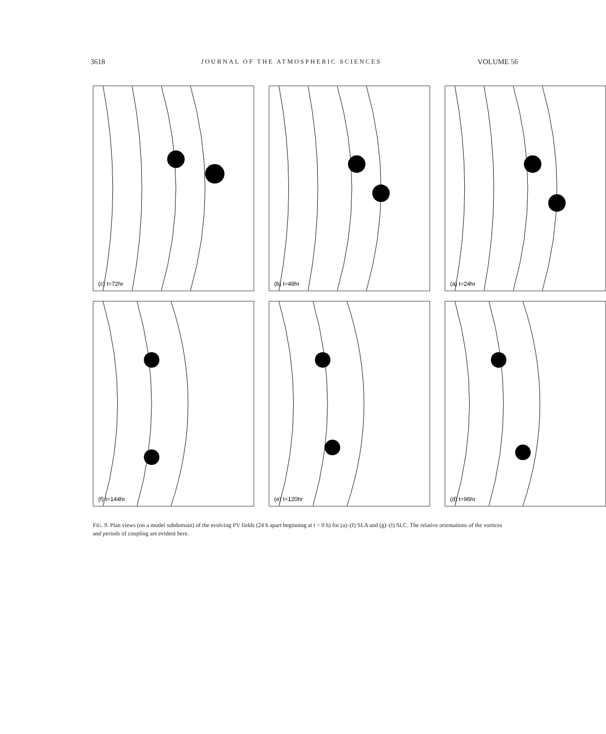3618 JOURNAL OF THE ATMOSPHERIC SCIENCES VOLUME 56
(c) t=72hr
(b) t=48hr
(a) t=24hr
(f) t=144hr
(e) t=120hr
(d) t=96hr
FIG. 9. Plan views (on a model subdomain) of the evolving PV fields (24 h apart beginning at t = 0 h) for (a)–(f) SLA and (g)–(l) SLC. The relative orientations of the vortices and periods of coupling are evident here.